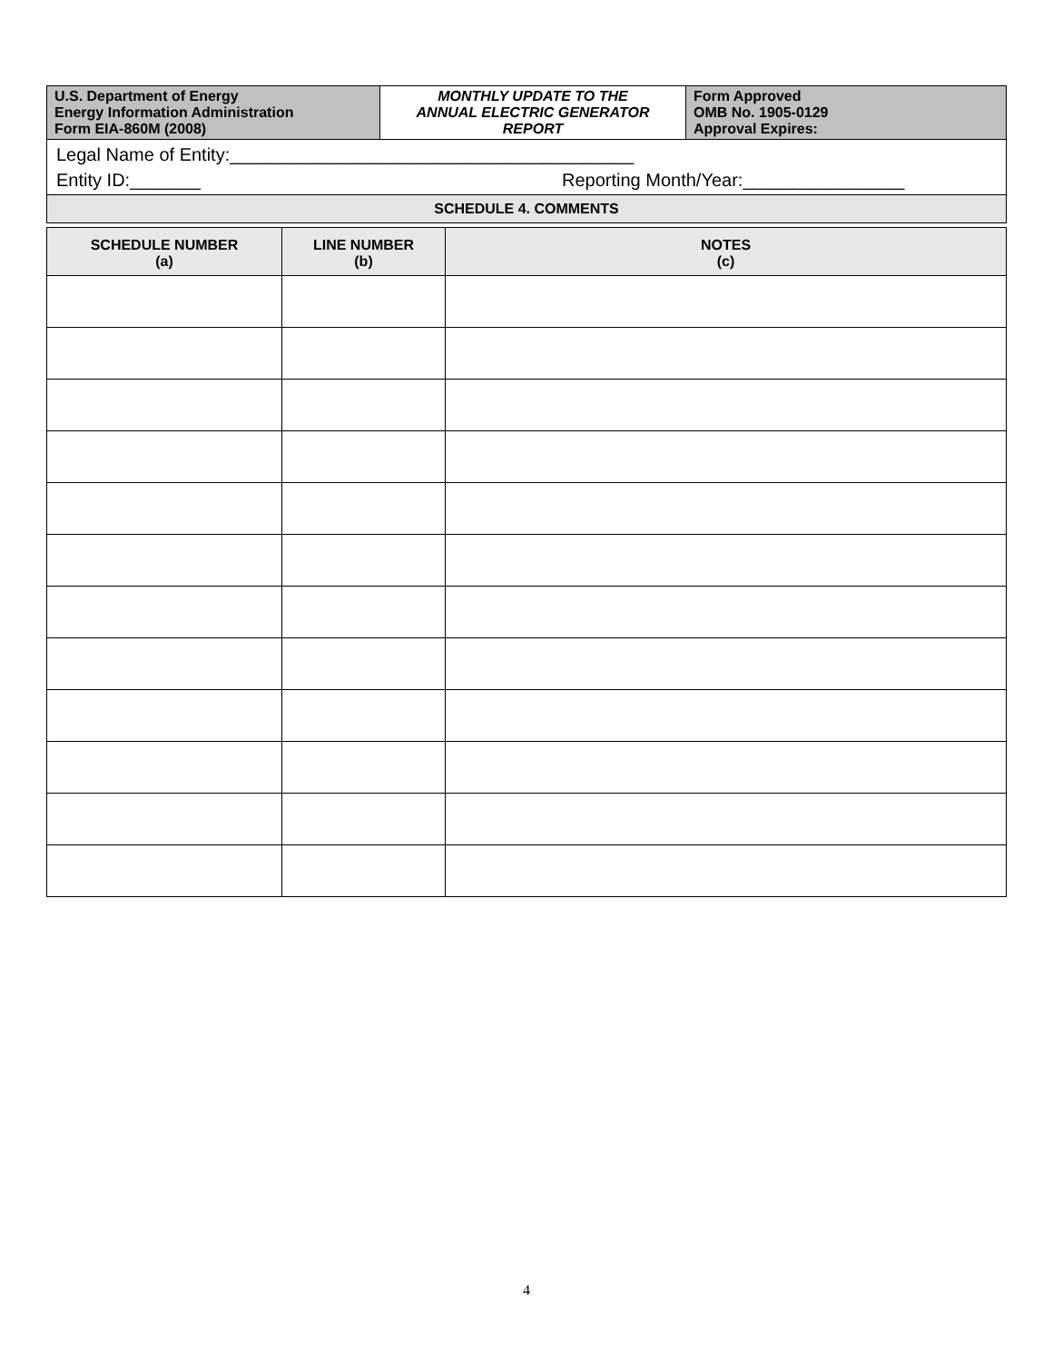| U.S. Department of Energy Energy Information Administration Form EIA-860M (2008) | MONTHLY UPDATE TO THE ANNUAL ELECTRIC GENERATOR REPORT | Form Approved OMB No. 1905-0129 Approval Expires: |
Legal Name of Entity:________________________________________
Entity ID:_______ Reporting Month/Year:________________
SCHEDULE 4. COMMENTS
| SCHEDULE NUMBER (a) | LINE NUMBER (b) | NOTES (c) |
| --- | --- | --- |
4